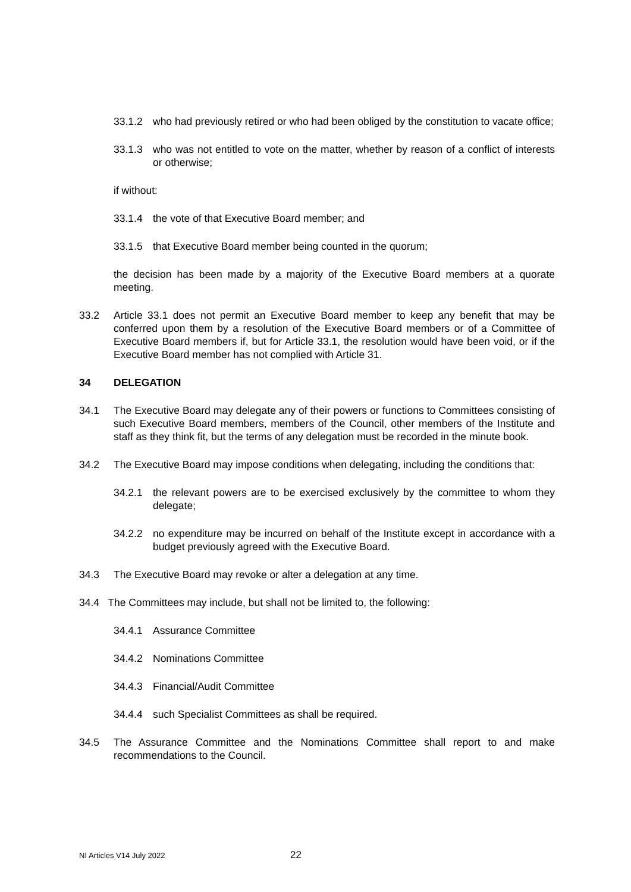33.1.2 who had previously retired or who had been obliged by the constitution to vacate office;
33.1.3 who was not entitled to vote on the matter, whether by reason of a conflict of interests or otherwise;
if without:
33.1.4 the vote of that Executive Board member; and
33.1.5 that Executive Board member being counted in the quorum;
the decision has been made by a majority of the Executive Board members at a quorate meeting.
33.2 Article 33.1 does not permit an Executive Board member to keep any benefit that may be conferred upon them by a resolution of the Executive Board members or of a Committee of Executive Board members if, but for Article 33.1, the resolution would have been void, or if the Executive Board member has not complied with Article 31.
34 DELEGATION
34.1 The Executive Board may delegate any of their powers or functions to Committees consisting of such Executive Board members, members of the Council, other members of the Institute and staff as they think fit, but the terms of any delegation must be recorded in the minute book.
34.2 The Executive Board may impose conditions when delegating, including the conditions that:
34.2.1 the relevant powers are to be exercised exclusively by the committee to whom they delegate;
34.2.2 no expenditure may be incurred on behalf of the Institute except in accordance with a budget previously agreed with the Executive Board.
34.3 The Executive Board may revoke or alter a delegation at any time.
34.4 The Committees may include, but shall not be limited to, the following:
34.4.1 Assurance Committee
34.4.2 Nominations Committee
34.4.3 Financial/Audit Committee
34.4.4 such Specialist Committees as shall be required.
34.5 The Assurance Committee and the Nominations Committee shall report to and make recommendations to the Council.
NI Articles V14 July 2022 22